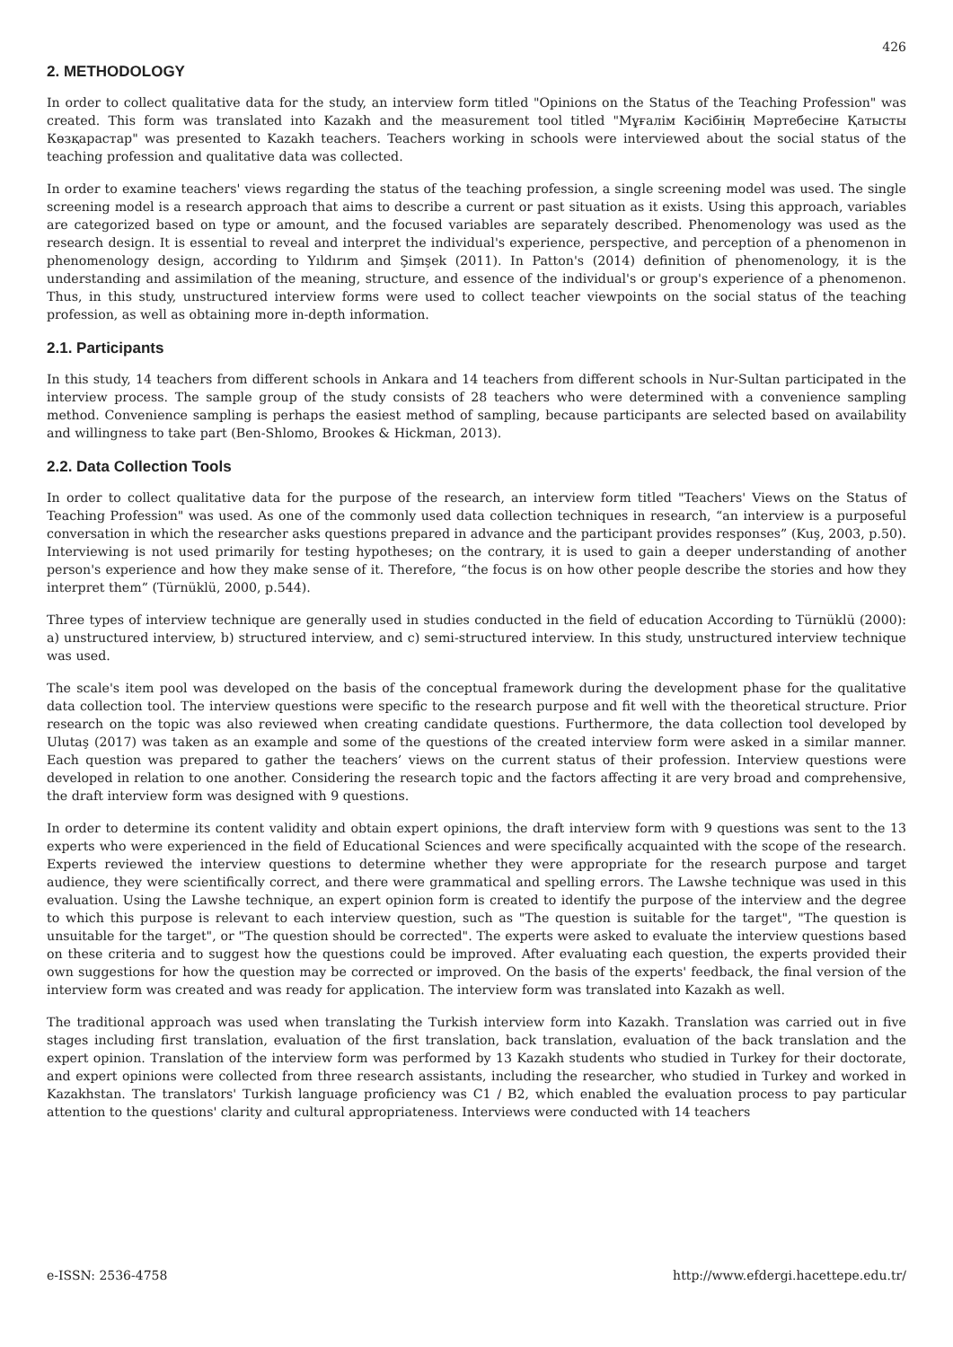426
2. METHODOLOGY
In order to collect qualitative data for the study, an interview form titled "Opinions on the Status of the Teaching Profession" was created. This form was translated into Kazakh and the measurement tool titled "Мұғалім Кәсібінің Мәртебесіне Қатысты Көзқарастар" was presented to Kazakh teachers. Teachers working in schools were interviewed about the social status of the teaching profession and qualitative data was collected.
In order to examine teachers' views regarding the status of the teaching profession, a single screening model was used. The single screening model is a research approach that aims to describe a current or past situation as it exists. Using this approach, variables are categorized based on type or amount, and the focused variables are separately described. Phenomenology was used as the research design. It is essential to reveal and interpret the individual's experience, perspective, and perception of a phenomenon in phenomenology design, according to Yıldırım and Şimşek (2011). In Patton's (2014) definition of phenomenology, it is the understanding and assimilation of the meaning, structure, and essence of the individual's or group's experience of a phenomenon. Thus, in this study, unstructured interview forms were used to collect teacher viewpoints on the social status of the teaching profession, as well as obtaining more in-depth information.
2.1. Participants
In this study, 14 teachers from different schools in Ankara and 14 teachers from different schools in Nur-Sultan participated in the interview process. The sample group of the study consists of 28 teachers who were determined with a convenience sampling method. Convenience sampling is perhaps the easiest method of sampling, because participants are selected based on availability and willingness to take part (Ben-Shlomo, Brookes & Hickman, 2013).
2.2. Data Collection Tools
In order to collect qualitative data for the purpose of the research, an interview form titled "Teachers' Views on the Status of Teaching Profession" was used. As one of the commonly used data collection techniques in research, “an interview is a purposeful conversation in which the researcher asks questions prepared in advance and the participant provides responses” (Kuş, 2003, p.50). Interviewing is not used primarily for testing hypotheses; on the contrary, it is used to gain a deeper understanding of another person's experience and how they make sense of it. Therefore, “the focus is on how other people describe the stories and how they interpret them” (Türnüklü, 2000, p.544).
Three types of interview technique are generally used in studies conducted in the field of education According to Türnüklü (2000): a) unstructured interview, b) structured interview, and c) semi-structured interview. In this study, unstructured interview technique was used.
The scale's item pool was developed on the basis of the conceptual framework during the development phase for the qualitative data collection tool. The interview questions were specific to the research purpose and fit well with the theoretical structure. Prior research on the topic was also reviewed when creating candidate questions. Furthermore, the data collection tool developed by Ulutaş (2017) was taken as an example and some of the questions of the created interview form were asked in a similar manner. Each question was prepared to gather the teachers’ views on the current status of their profession. Interview questions were developed in relation to one another. Considering the research topic and the factors affecting it are very broad and comprehensive, the draft interview form was designed with 9 questions.
In order to determine its content validity and obtain expert opinions, the draft interview form with 9 questions was sent to the 13 experts who were experienced in the field of Educational Sciences and were specifically acquainted with the scope of the research. Experts reviewed the interview questions to determine whether they were appropriate for the research purpose and target audience, they were scientifically correct, and there were grammatical and spelling errors. The Lawshe technique was used in this evaluation. Using the Lawshe technique, an expert opinion form is created to identify the purpose of the interview and the degree to which this purpose is relevant to each interview question, such as "The question is suitable for the target", "The question is unsuitable for the target", or "The question should be corrected". The experts were asked to evaluate the interview questions based on these criteria and to suggest how the questions could be improved. After evaluating each question, the experts provided their own suggestions for how the question may be corrected or improved. On the basis of the experts' feedback, the final version of the interview form was created and was ready for application. The interview form was translated into Kazakh as well.
The traditional approach was used when translating the Turkish interview form into Kazakh. Translation was carried out in five stages including first translation, evaluation of the first translation, back translation, evaluation of the back translation and the expert opinion. Translation of the interview form was performed by 13 Kazakh students who studied in Turkey for their doctorate, and expert opinions were collected from three research assistants, including the researcher, who studied in Turkey and worked in Kazakhstan. The translators' Turkish language proficiency was C1 / B2, which enabled the evaluation process to pay particular attention to the questions' clarity and cultural appropriateness. Interviews were conducted with 14 teachers
e-ISSN: 2536-4758 http://www.efdergi.hacettepe.edu.tr/